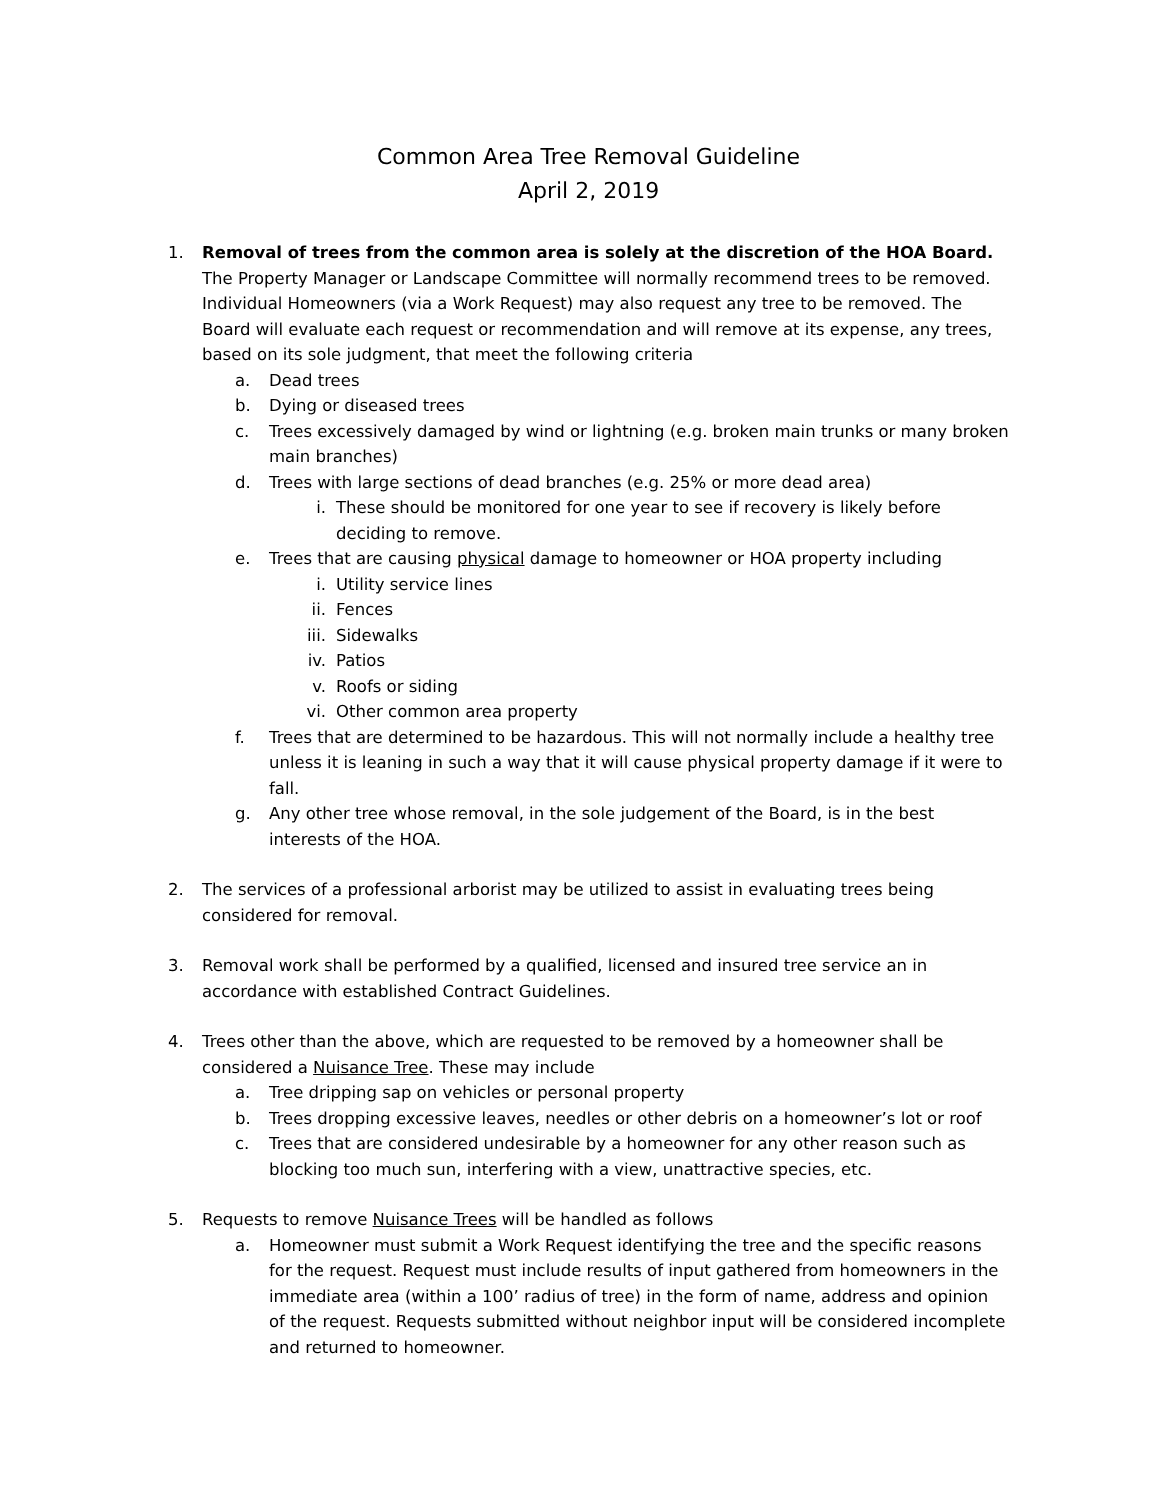Common Area Tree Removal Guideline
April 2, 2019
1. Removal of trees from the common area is solely at the discretion of the HOA Board. The Property Manager or Landscape Committee will normally recommend trees to be removed. Individual Homeowners (via a Work Request) may also request any tree to be removed. The Board will evaluate each request or recommendation and will remove at its expense, any trees, based on its sole judgment, that meet the following criteria
a. Dead trees
b. Dying or diseased trees
c. Trees excessively damaged by wind or lightning (e.g. broken main trunks or many broken main branches)
d. Trees with large sections of dead branches (e.g. 25% or more dead area)
i. These should be monitored for one year to see if recovery is likely before deciding to remove.
e. Trees that are causing physical damage to homeowner or HOA property including
i. Utility service lines
ii. Fences
iii.
Sidewalks
iv. Patios
v. Roofs or siding
vi. Other common area property
f. Trees that are determined to be hazardous. This will not normally include a healthy tree unless it is leaning in such a way that it will cause physical property damage if it were to fall.
g. Any other tree whose removal, in the sole judgement of the Board, is in the best interests of the HOA.
2. The services of a professional arborist may be utilized to assist in evaluating trees being considered for removal.
3. Removal work shall be performed by a qualified, licensed and insured tree service an in accordance with established Contract Guidelines.
4. Trees other than the above, which are requested to be removed by a homeowner shall be considered a Nuisance Tree. These may include
a. Tree dripping sap on vehicles or personal property
b. Trees dropping excessive leaves, needles or other debris on a homeowner’s lot or roof
c. Trees that are considered undesirable by a homeowner for any other reason such as blocking too much sun, interfering with a view, unattractive species, etc.
5. Requests to remove Nuisance Trees will be handled as follows
a. Homeowner must submit a Work Request identifying the tree and the specific reasons for the request. Request must include results of input gathered from homeowners in the immediate area (within a 100’ radius of tree) in the form of name, address and opinion of the request. Requests submitted without neighbor input will be considered incomplete and returned to homeowner.